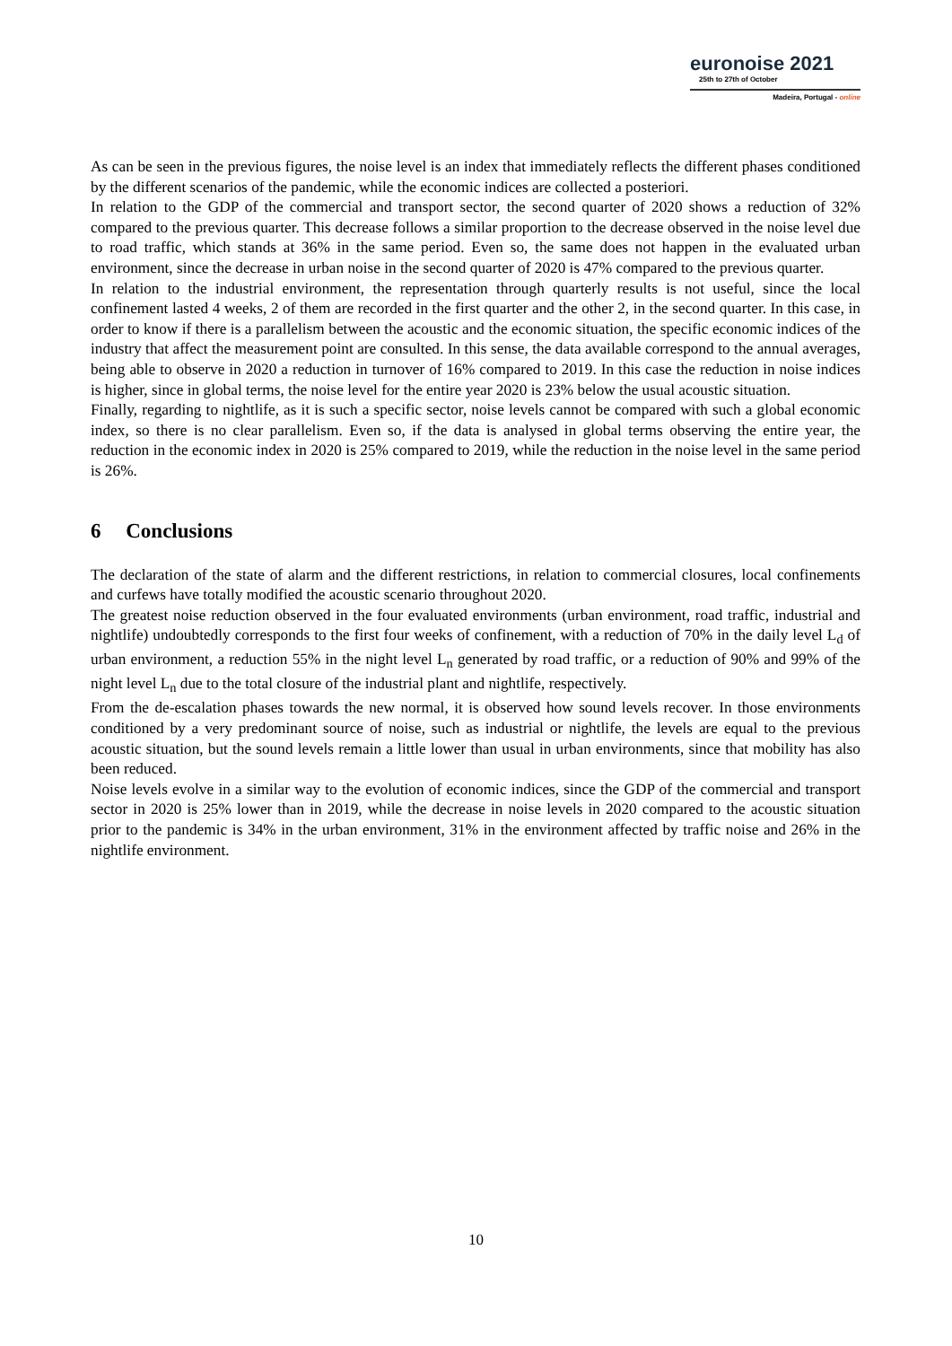euronoise 2021
25th to 27th of October
Madeira, Portugal - online
As can be seen in the previous figures, the noise level is an index that immediately reflects the different phases conditioned by the different scenarios of the pandemic, while the economic indices are collected a posteriori.
In relation to the GDP of the commercial and transport sector, the second quarter of 2020 shows a reduction of 32% compared to the previous quarter. This decrease follows a similar proportion to the decrease observed in the noise level due to road traffic, which stands at 36% in the same period. Even so, the same does not happen in the evaluated urban environment, since the decrease in urban noise in the second quarter of 2020 is 47% compared to the previous quarter.
In relation to the industrial environment, the representation through quarterly results is not useful, since the local confinement lasted 4 weeks, 2 of them are recorded in the first quarter and the other 2, in the second quarter. In this case, in order to know if there is a parallelism between the acoustic and the economic situation, the specific economic indices of the industry that affect the measurement point are consulted. In this sense, the data available correspond to the annual averages, being able to observe in 2020 a reduction in turnover of 16% compared to 2019. In this case the reduction in noise indices is higher, since in global terms, the noise level for the entire year 2020 is 23% below the usual acoustic situation.
Finally, regarding to nightlife, as it is such a specific sector, noise levels cannot be compared with such a global economic index, so there is no clear parallelism. Even so, if the data is analysed in global terms observing the entire year, the reduction in the economic index in 2020 is 25% compared to 2019, while the reduction in the noise level in the same period is 26%.
6 Conclusions
The declaration of the state of alarm and the different restrictions, in relation to commercial closures, local confinements and curfews have totally modified the acoustic scenario throughout 2020.
The greatest noise reduction observed in the four evaluated environments (urban environment, road traffic, industrial and nightlife) undoubtedly corresponds to the first four weeks of confinement, with a reduction of 70% in the daily level L<sub>d</sub> of urban environment, a reduction 55% in the night level L<sub>n</sub> generated by road traffic, or a reduction of 90% and 99% of the night level L<sub>n</sub> due to the total closure of the industrial plant and nightlife, respectively.
From the de-escalation phases towards the new normal, it is observed how sound levels recover. In those environments conditioned by a very predominant source of noise, such as industrial or nightlife, the levels are equal to the previous acoustic situation, but the sound levels remain a little lower than usual in urban environments, since that mobility has also been reduced.
Noise levels evolve in a similar way to the evolution of economic indices, since the GDP of the commercial and transport sector in 2020 is 25% lower than in 2019, while the decrease in noise levels in 2020 compared to the acoustic situation prior to the pandemic is 34% in the urban environment, 31% in the environment affected by traffic noise and 26% in the nightlife environment.
10